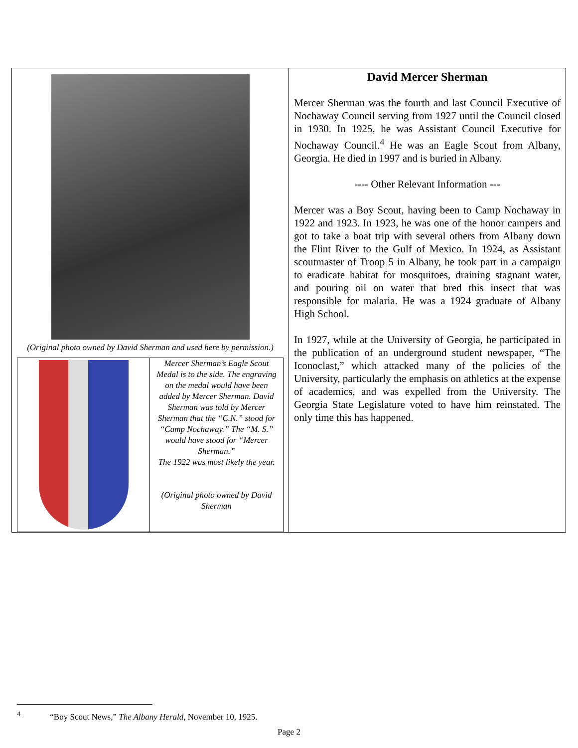| (Original photo owned by David Sherman and used here by permission.) / / Mercer Sherman’s Eagle Scout Medal is to the side. The engraving on the medal would have been added by Mercer Sherman. David Sherman was told by Mercer Sherman that the “C.N.” stood for “Camp Nochaway.” The “M. S.” would have stood for “Mercer Sherman.” The 1922 was most likely the year. (Original photo owned by David Sherman / | David Mercer Sherman Mercer Sherman was the fourth and last Council Executive of Nochaway Council serving from 1927 until the Council closed in 1930. In 1925, he was Assistant Council Executive for Nochaway Council.<sup>4</sup> He was an Eagle Scout from Albany, Georgia. He died in 1997 and is buried in Albany. ---- Other Relevant Information --- Mercer was a Boy Scout, having been to Camp Nochaway in 1922 and 1923. In 1923, he was one of the honor campers and got to take a boat trip with several others from Albany down the Flint River to the Gulf of Mexico. In 1924, as Assistant scoutmaster of Troop 5 in Albany, he took part in a campaign to eradicate habitat for mosquitoes, draining stagnant water, and pouring oil on water that bred this insect that was responsible for malaria. He was a 1924 graduate of Albany High School. In 1927, while at the University of Georgia, he participated in the publication of an underground student newspaper, “The Iconoclast,” which attacked many of the policies of the University, particularly the emphasis on athletics at the expense of academics, and was expelled from the University. The Georgia State Legislature voted to have him reinstated. The only time this has happened. |
<sup>4</sup> “Boy Scout News,” The Albany Herald, November 10, 1925.
Page 2